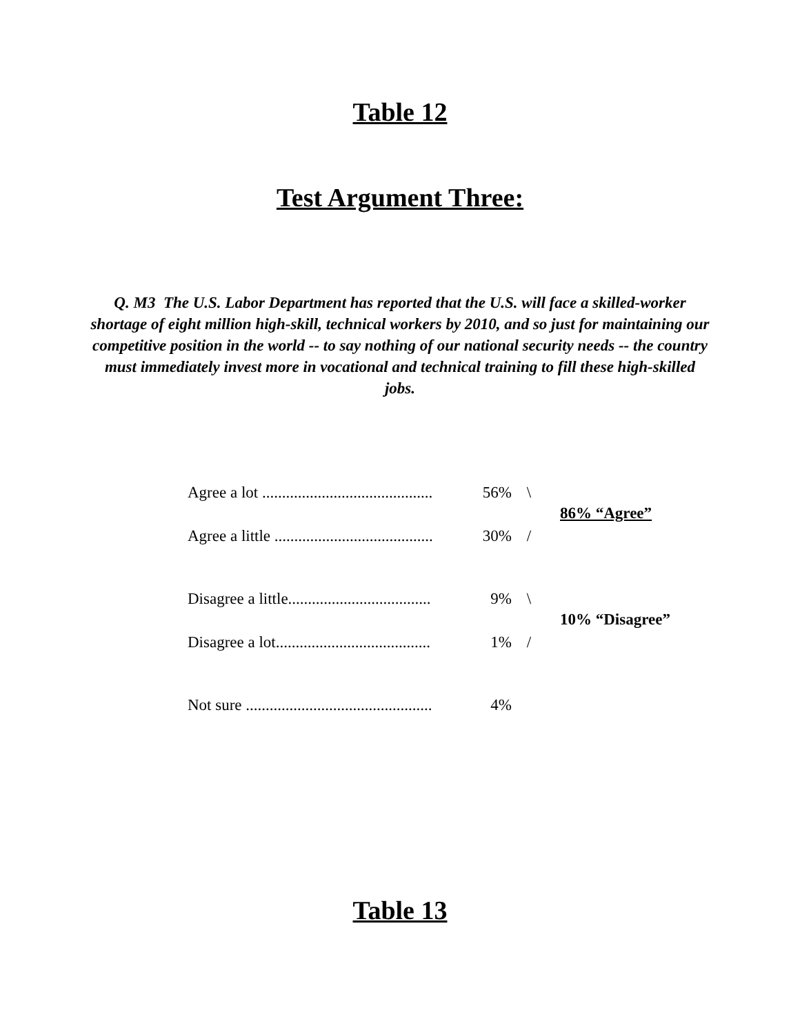Table 12
Test Argument Three:
Q. M3 The U.S. Labor Department has reported that the U.S. will face a skilled-worker shortage of eight million high-skill, technical workers by 2010, and so just for maintaining our competitive position in the world -- to say nothing of our national security needs -- the country must immediately invest more in vocational and technical training to fill these high-skilled jobs.
| Agree a lot ........................................... | 56% | \ | 86% “Agree” |
| Agree a little ........................................ | 30% | / | |
| Disagree a little.................................... | 9% | \ | 10% “Disagree” |
| Disagree a lot....................................... | 1% | / | |
| Not sure ............................................... | 4% | | |
Table 13